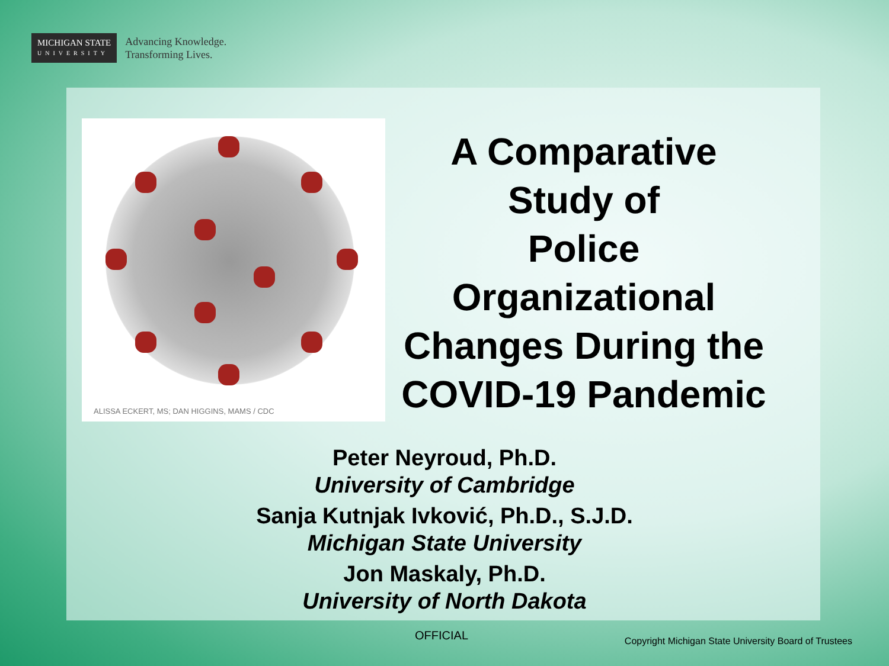MICHIGAN STATE
UNIVERSITY
Advancing Knowledge.
Transforming Lives.
ALISSA ECKERT, MS; DAN HIGGINS, MAMS / CDC
A Comparative
Study of
Police
Organizational
Changes During the
COVID-19 Pandemic
Peter Neyroud, Ph.D.
University of Cambridge
Sanja Kutnjak Ivković, Ph.D., S.J.D.
Michigan State University
Jon Maskaly, Ph.D.
University of North Dakota
OFFICIAL
Copyright Michigan State University Board of Trustees